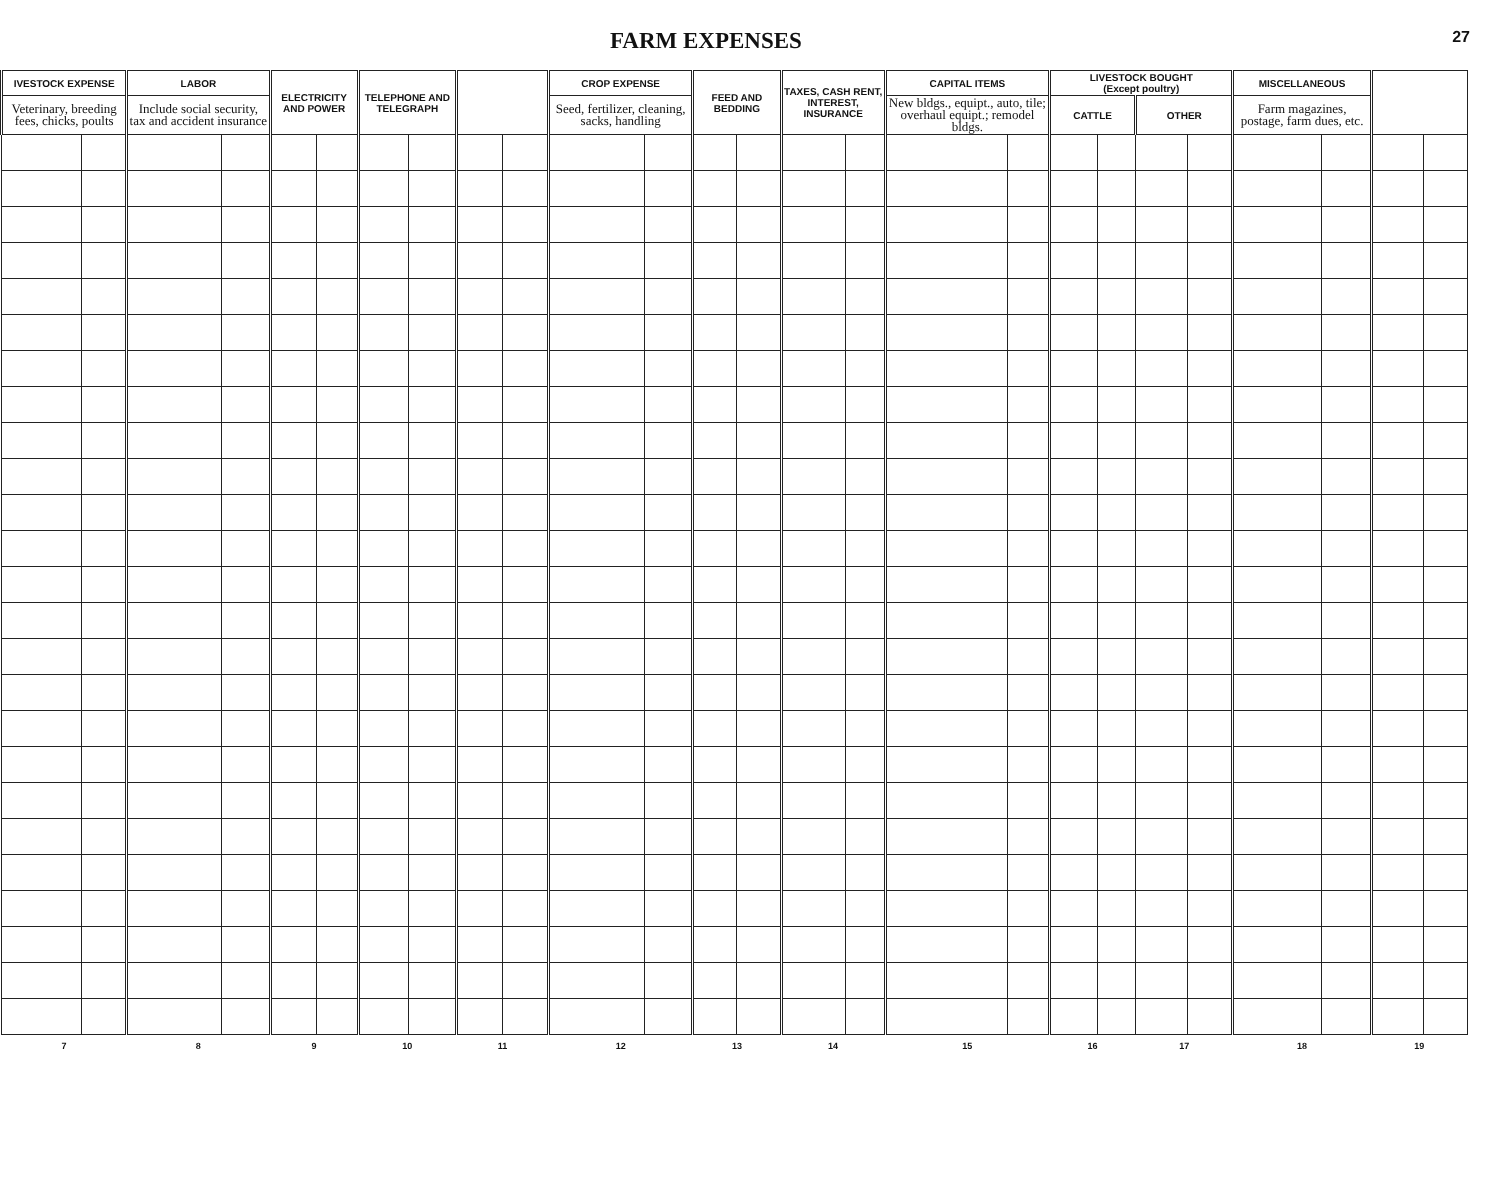FARM EXPENSES
27
| IVESTOCK EXPENSE | | LABOR | | ELECTRICITY AND POWER | | TELEPHONE AND TELEGRAPH | | | | CROP EXPENSE | | FEED AND BEDDING | | TAXES, CASH RENT, INTEREST, INSURANCE | | CAPITAL ITEMS | | LIVESTOCK BOUGHT (Except poultry) | | | | MISCELLANEOUS | | | |
| --- | --- | --- | --- | --- | --- | --- | --- | --- | --- | --- | --- | --- | --- | --- | --- | --- | --- | --- | --- | --- | --- | --- | --- | --- | --- |
| Veterinary, breeding fees, chicks, poults | | Include social security, tax and accident insurance | | | | | | | | Seed, fertilizer, cleaning, sacks, handling | | | | | | New bldgs., equipt., auto, tile; overhaul equipt.; remodel bldgs. | | CATTLE | | OTHER | | Farm magazines, postage, farm dues, etc. | | | |
| 7 | | 8 | | 9 | | 10 | | 11 | | 12 | | 13 | | 14 | | 15 | | 16 | | 17 | | 18 | | 19 | |